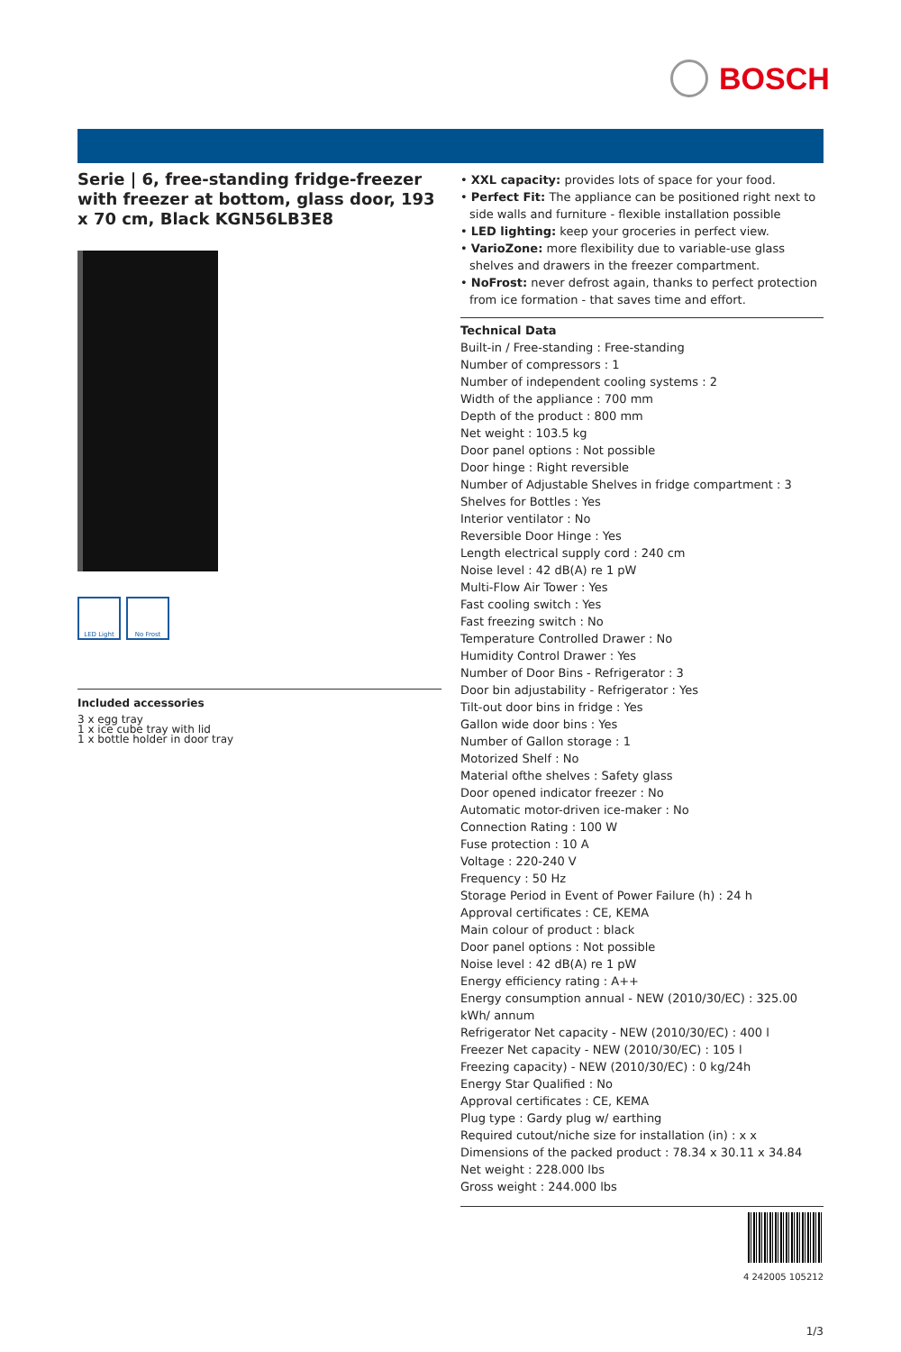BOSCH
Serie | 6, free-standing fridge-freezer with freezer at bottom, glass door, 193 x 70 cm, Black KGN56LB3E8
LED Light No Frost
Included accessories
3 x egg tray
1 x ice cube tray with lid
1 x bottle holder in door tray
• XXL capacity: provides lots of space for your food.
• Perfect Fit: The appliance can be positioned right next to side walls and furniture - flexible installation possible
• LED lighting: keep your groceries in perfect view.
• VarioZone: more flexibility due to variable-use glass shelves and drawers in the freezer compartment.
• NoFrost: never defrost again, thanks to perfect protection from ice formation - that saves time and effort.
Technical Data
Built-in / Free-standing : Free-standing
Number of compressors : 1
Number of independent cooling systems : 2
Width of the appliance : 700 mm
Depth of the product : 800 mm
Net weight : 103.5 kg
Door panel options : Not possible
Door hinge : Right reversible
Number of Adjustable Shelves in fridge compartment : 3
Shelves for Bottles : Yes
Interior ventilator : No
Reversible Door Hinge : Yes
Length electrical supply cord : 240 cm
Noise level : 42 dB(A) re 1 pW
Multi-Flow Air Tower : Yes
Fast cooling switch : Yes
Fast freezing switch : No
Temperature Controlled Drawer : No
Humidity Control Drawer : Yes
Number of Door Bins - Refrigerator : 3
Door bin adjustability - Refrigerator : Yes
Tilt-out door bins in fridge : Yes
Gallon wide door bins : Yes
Number of Gallon storage : 1
Motorized Shelf : No
Material ofthe shelves : Safety glass
Door opened indicator freezer : No
Automatic motor-driven ice-maker : No
Connection Rating : 100 W
Fuse protection : 10 A
Voltage : 220-240 V
Frequency : 50 Hz
Storage Period in Event of Power Failure (h) : 24 h
Approval certificates : CE, KEMA
Main colour of product : black
Door panel options : Not possible
Noise level : 42 dB(A) re 1 pW
Energy efficiency rating : A++
Energy consumption annual - NEW (2010/30/EC) : 325.00 kWh/ annum
Refrigerator Net capacity - NEW (2010/30/EC) : 400 l
Freezer Net capacity - NEW (2010/30/EC) : 105 l
Freezing capacity) - NEW (2010/30/EC) : 0 kg/24h
Energy Star Qualified : No
Approval certificates : CE, KEMA
Plug type : Gardy plug w/ earthing
Required cutout/niche size for installation (in) : x x
Dimensions of the packed product : 78.34 x 30.11 x 34.84
Net weight : 228.000 lbs
Gross weight : 244.000 lbs
4 242005 105212
1/3